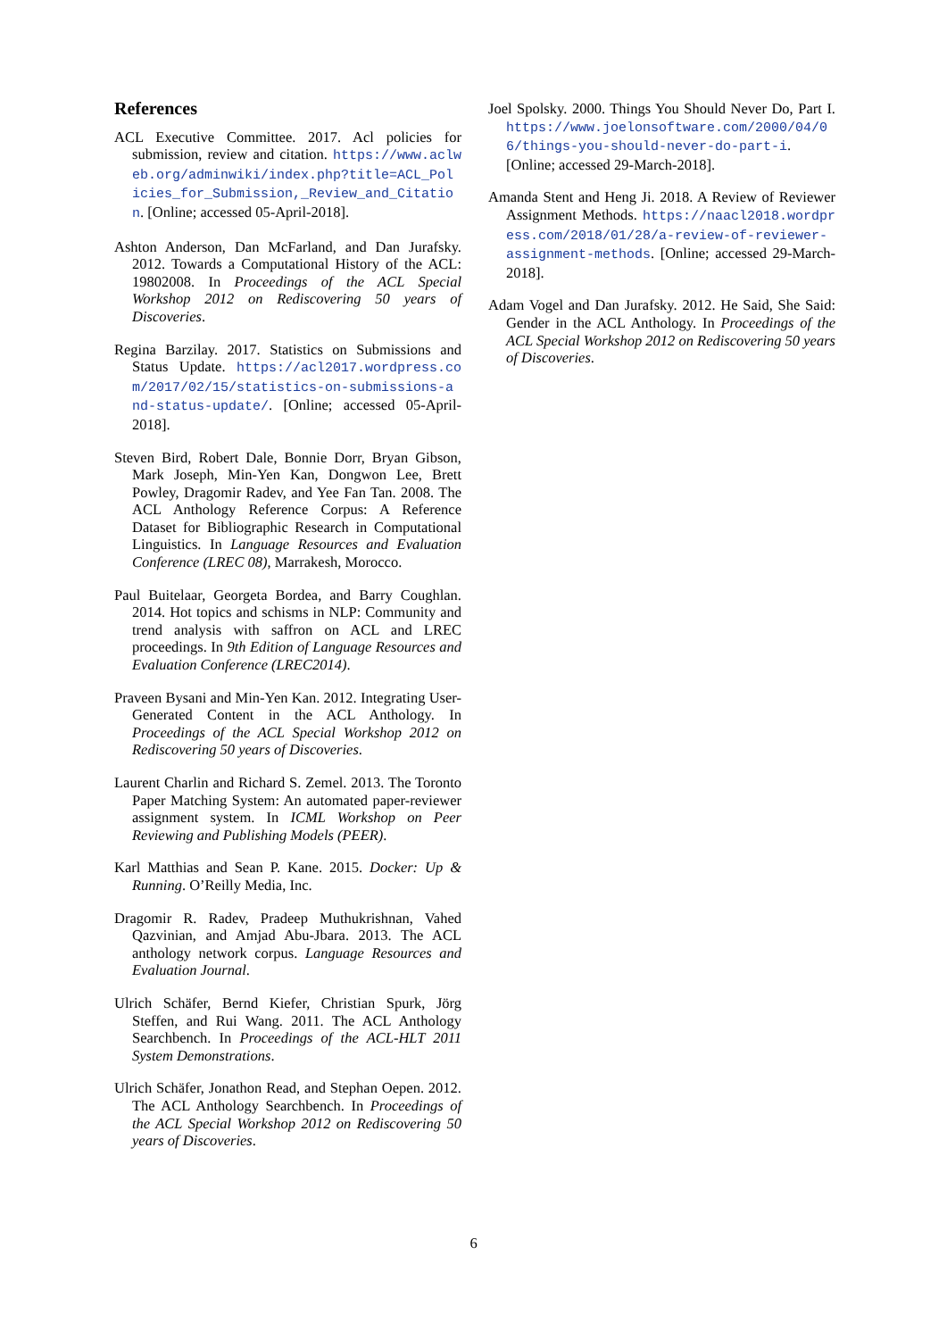References
ACL Executive Committee. 2017. Acl policies for submission, review and citation. https://www.aclweb.org/adminwiki/index.php?title=ACL_Policies_for_Submission,_Review_and_Citation. [Online; accessed 05-April-2018].
Ashton Anderson, Dan McFarland, and Dan Jurafsky. 2012. Towards a Computational History of the ACL: 19802008. In Proceedings of the ACL Special Workshop 2012 on Rediscovering 50 years of Discoveries.
Regina Barzilay. 2017. Statistics on Submissions and Status Update. https://acl2017.wordpress.com/2017/02/15/statistics-on-submissions-and-status-update/. [Online; accessed 05-April-2018].
Steven Bird, Robert Dale, Bonnie Dorr, Bryan Gibson, Mark Joseph, Min-Yen Kan, Dongwon Lee, Brett Powley, Dragomir Radev, and Yee Fan Tan. 2008. The ACL Anthology Reference Corpus: A Reference Dataset for Bibliographic Research in Computational Linguistics. In Language Resources and Evaluation Conference (LREC 08), Marrakesh, Morocco.
Paul Buitelaar, Georgeta Bordea, and Barry Coughlan. 2014. Hot topics and schisms in NLP: Community and trend analysis with saffron on ACL and LREC proceedings. In 9th Edition of Language Resources and Evaluation Conference (LREC2014).
Praveen Bysani and Min-Yen Kan. 2012. Integrating User-Generated Content in the ACL Anthology. In Proceedings of the ACL Special Workshop 2012 on Rediscovering 50 years of Discoveries.
Laurent Charlin and Richard S. Zemel. 2013. The Toronto Paper Matching System: An automated paper-reviewer assignment system. In ICML Workshop on Peer Reviewing and Publishing Models (PEER).
Karl Matthias and Sean P. Kane. 2015. Docker: Up & Running. O’Reilly Media, Inc.
Dragomir R. Radev, Pradeep Muthukrishnan, Vahed Qazvinian, and Amjad Abu-Jbara. 2013. The ACL anthology network corpus. Language Resources and Evaluation Journal.
Ulrich Schäfer, Bernd Kiefer, Christian Spurk, Jörg Steffen, and Rui Wang. 2011. The ACL Anthology Searchbench. In Proceedings of the ACL-HLT 2011 System Demonstrations.
Ulrich Schäfer, Jonathon Read, and Stephan Oepen. 2012. The ACL Anthology Searchbench. In Proceedings of the ACL Special Workshop 2012 on Rediscovering 50 years of Discoveries.
Joel Spolsky. 2000. Things You Should Never Do, Part I. https://www.joelonsoftware.com/2000/04/06/things-you-should-never-do-part-i. [Online; accessed 29-March-2018].
Amanda Stent and Heng Ji. 2018. A Review of Reviewer Assignment Methods. https://naacl2018.wordpress.com/2018/01/28/a-review-of-reviewer-assignment-methods. [Online; accessed 29-March-2018].
Adam Vogel and Dan Jurafsky. 2012. He Said, She Said: Gender in the ACL Anthology. In Proceedings of the ACL Special Workshop 2012 on Rediscovering 50 years of Discoveries.
6